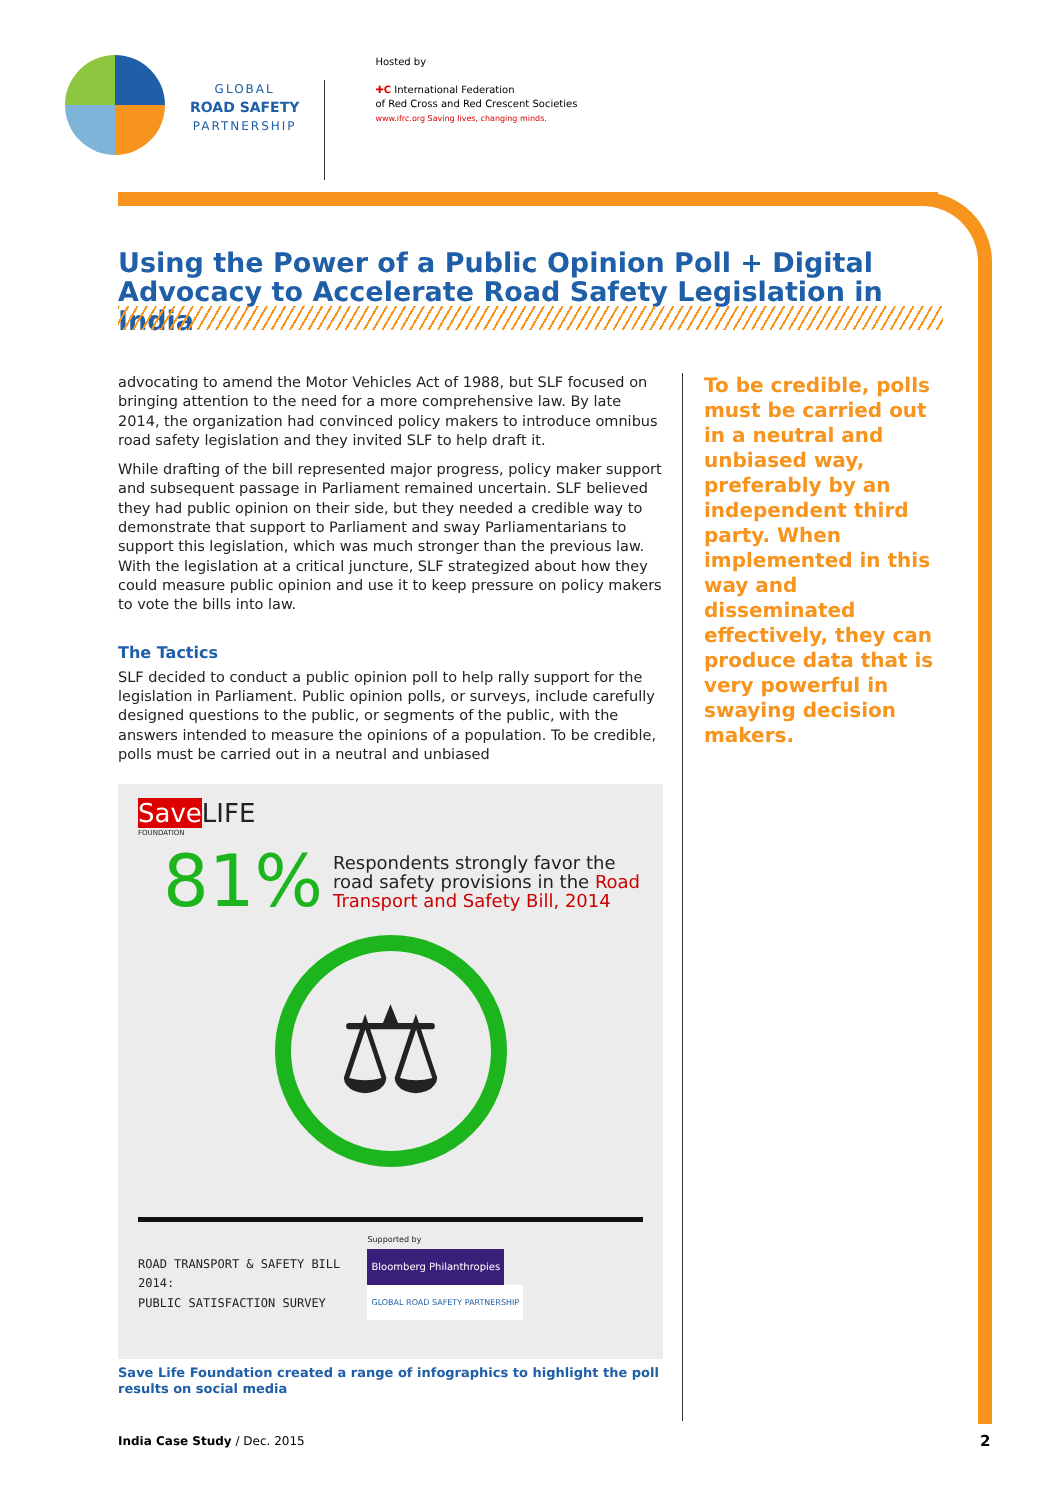GLOBAL
ROAD SAFETY
PARTNERSHIP
Hosted by
✚C International Federation
of Red Cross and Red Crescent Societies
www.ifrc.org Saving lives, changing minds.
Using the Power of a Public Opinion Poll + Digital Advocacy to Accelerate Road Safety Legislation in India
advocating to amend the Motor Vehicles Act of 1988, but SLF focused on bringing attention to the need for a more comprehensive law. By late 2014, the organization had convinced policy makers to introduce omnibus road safety legislation and they invited SLF to help draft it.
While drafting of the bill represented major progress, policy maker support and subsequent passage in Parliament remained uncertain. SLF believed they had public opinion on their side, but they needed a credible way to demonstrate that support to Parliament and sway Parliamentarians to support this legislation, which was much stronger than the previous law. With the legislation at a critical juncture, SLF strategized about how they could measure public opinion and use it to keep pressure on policy makers to vote the bills into law.
The Tactics
SLF decided to conduct a public opinion poll to help rally support for the legislation in Parliament. Public opinion polls, or surveys, include carefully designed questions to the public, or segments of the public, with the answers intended to measure the opinions of a population. To be credible, polls must be carried out in a neutral and unbiased
Save LIFE
FOUNDATION
81% Respondents strongly favor the road safety provisions in the Road Transport and Safety Bill, 2014
⚖
ROAD TRANSPORT & SAFETY BILL 2014:
PUBLIC SATISFACTION SURVEY Supported by
Bloomberg Philanthropies GLOBAL ROAD SAFETY PARTNERSHIP
Save Life Foundation created a range of infographics to highlight the poll results on social media
To be credible, polls must be carried out in a neutral and unbiased way, preferably by an independent third party. When implemented in this way and disseminated effectively, they can produce data that is very powerful in swaying decision makers.
India Case Study / Dec. 2015 2